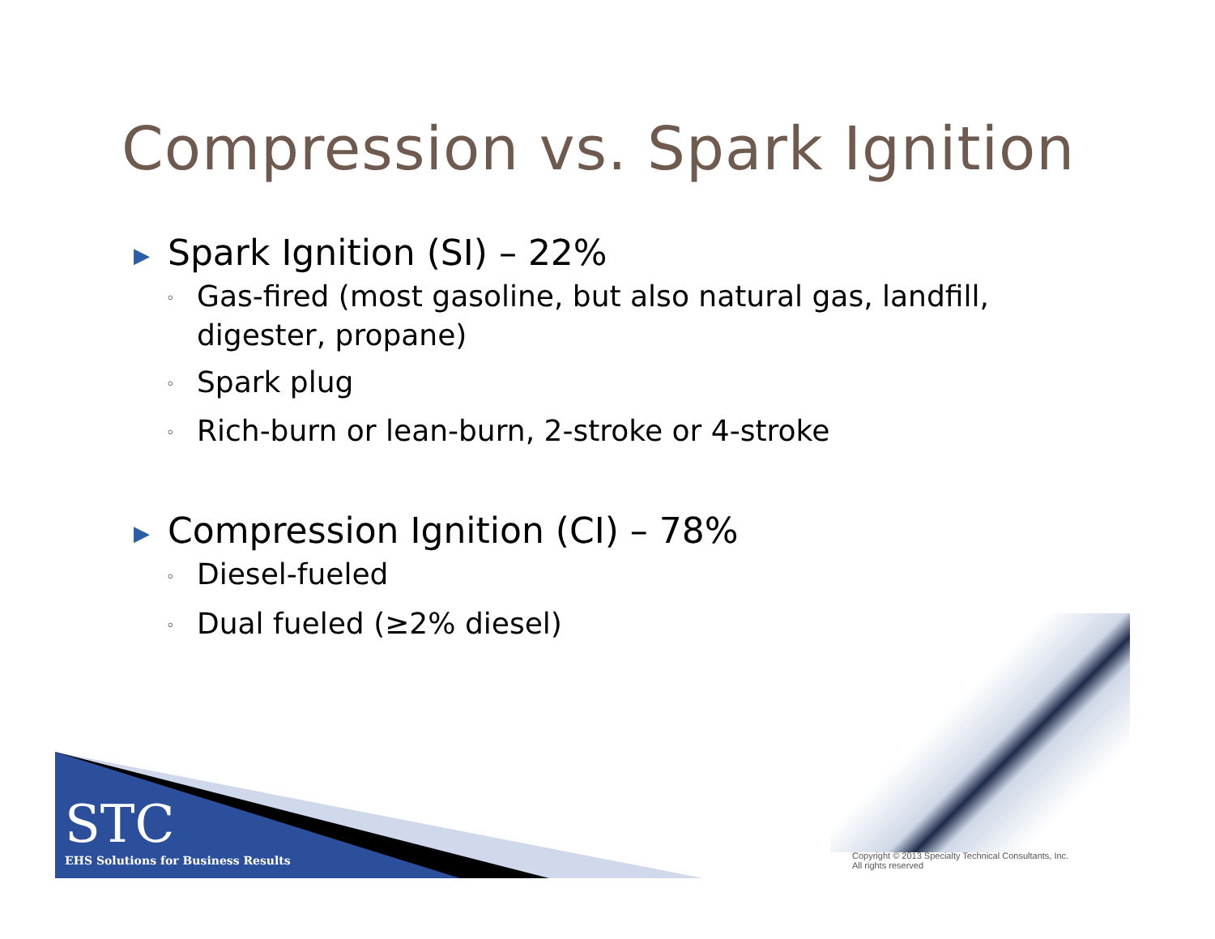Compression vs. Spark Ignition
▶ Spark Ignition (SI) – 22%
◦ Gas-fired (most gasoline, but also natural gas, landfill, digester, propane)
◦ Spark plug
◦ Rich-burn or lean-burn, 2-stroke or 4-stroke
▶ Compression Ignition (CI) – 78%
◦ Diesel-fueled
◦ Dual fueled (≥2% diesel)
STC
EHS Solutions for Business Results
Copyright © 2013 Specialty Technical Consultants, Inc.
All rights reserved